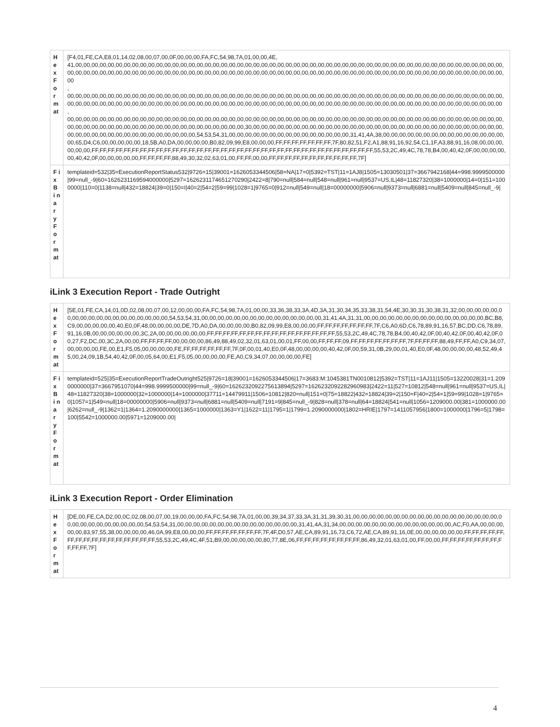| H e x F o r m at | [F4,01,FE,CA,E8,01,14,02,08,00,07,00,0F,00,00,00,FA,FC,54,98,7A,01,00,00,4E, 41,00,00,00,00,00,00,00,00,00,00,00,00,00,00,00,00,00,00,00,00,00,00,00,00,00,00,00,00,00,00,00,00,00,00,00,00,00,00,00,00,00,00,00,00,00,00,00,00,00,00,00,00,00,00,00,00,00,00,00,00,00,00,00,00,00,00,00,00,00,00,00,00,00,00,00,00,00,00,00,00,00,00,00,00,00,00,00,00,00,00,00,00,00,00,00,00,00,00,00,00,00,00,00,00,00,00,00,00 , 00,00,00,00,00,00,00,00,00,00,00,00,00,00,00,00,00,00,00,00,00,00,00,00,00,00,00,00,00,00,00,00,00,00,00,00,00,00,00,00,00,00,00,00,00,00,00,00,00,00,00,00,00,00,00,00,00,00,00,00,00,00,00,00,00,00,00,00,00,00,00,00,00,00,00,00,00,00,00,00,00,00,00,00,00,00,00,00,00,00,00,00,00,00,00,00,00,00,00,00,00,00,00,00,00,00,00,00 , 00,00,00,00,00,00,00,00,00,00,00,00,00,00,00,00,00,00,00,00,00,00,00,00,00,00,00,00,00,00,00,00,00,00,00,00,00,00,00,00,00,00,00,00,00,00,00,00,00,00,00,00,00,00,00,00,00,00,00,00,00,00,00,00,00,00,00,00,00,00,00,00,00,00,00,00,30,00,00,00,00,00,00,00,00,00,00,00,00,00,00,00,00,00,00,00,00,00,00,00,00,00,00,00,00,00,00,00,00,00,00,00,00,00,00,00,00,00,00,00,00,00,00,00,54,53,54,31,00,00,00,00,00,00,00,00,00,00,00,00,00,00,00,31,41,4A,38,00,00,00,00,00,00,00,00,00,00,00,00,00,00,00,00,65,D4,C6,00,00,00,00,00,18,5B,A0,DA,00,00,00,00,B0,82,09,99,E8,00,00,00,FF,FF,FF,FF,FF,FF,FF,7F,80,82,51,F2,A1,88,91,16,92,54,C1,1F,A3,88,91,16,08,00,00,00,00,00,00,FF,FF,FF,FF,FF,FF,FF,FF,FF,FF,FF,FF,FF,FF,FF,FF,FF,FF,FF,FF,FF,FF,FF,FF,FF,FF,FF,FF,FF,FF,FF,FF,FF,FF,FF,55,53,2C,49,4C,78,78,B4,00,40,42,0F,00,00,00,00,00,40,42,0F,00,00,00,00,00,FF,FF,FF,FF,88,49,30,32,02,63,01,00,FF,FF,00,00,FF,FF,FF,FF,FF,FF,FF,FF,FF,FF,FF,7F] |
| F ix B i n a r y F o r m at | templateid=532/35=ExecutionReportStatus532/9726=15/39001=1626053344506/58=NA/17=0/5392=TST/11=1AJ8/1505=13030501/37=3667942168/44=998.9999500000/99=null_-9/60=1626231169594000000/5297=1626231174651270290/2422=8/790=null/584=null/548=null/961=null/9537=US,IL/48=11827320/38=1000000/14=0/151=1000000/110=0/1138=null/432=18824/39=0/150=I/40=2/54=2/59=99/1028=1/9765=0/912=null/549=null/18=00000000/5906=null/9373=null/6881=null/5409=null/845=null_-9/ |
iLink 3 Execution Report - Trade Outright
| H e x F o r m at | [5E,01,FE,CA,14,01,0D,02,08,00,07,00,12,00,00,00,FA,FC,54,98,7A,01,00,00,33,36,38,33,3A,4D,3A,31,30,34,35,33,38,31,54,4E,30,30,31,30,38,31,32,00,00,00,00,00,00,00,00,00,00,00,00,00,00,00,00,00,00,54,53,54,31,00,00,00,00,00,00,00,00,00,00,00,00,00,00,00,31,41,4A,31,31,00,00,00,00,00,00,00,00,00,00,00,00,00,00,00,BC,B8,C9,00,00,00,00,00,40,E0,0F,48,00,00,00,00,DE,7D,A0,DA,00,00,00,00,B0,82,09,99,E8,00,00,00,FF,FF,FF,FF,FF,FF,FF,7F,C6,A0,6D,C6,78,89,91,16,57,BC,DD,C6,78,89,91,16,0B,00,00,00,00,00,00,3C,2A,00,00,00,00,00,00,FF,FF,FF,FF,FF,FF,FF,FF,FF,FF,FF,FF,FF,FF,FF,FF,55,53,2C,49,4C,78,78,B4,00,40,42,0F,00,40,42,0F,00,40,42,0F,00,27,F2,DC,00,3C,2A,00,00,FF,FF,FF,FF,00,00,00,00,86,49,88,49,02,32,01,63,01,00,01,FF,00,00,FF,FF,FF,09,FF,FF,FF,FF,FF,FF,FF,7F,FF,FF,FF,88,49,FF,FF,A0,C9,34,07,00,00,00,00,FE,00,E1,F5,05,00,00,00,00,FE,FF,FF,FF,FF,FF,FF,7F,0F,00,01,40,E0,0F,48,00,00,00,00,40,42,0F,00,59,31,0B,29,00,01,40,E0,0F,48,00,00,00,00,48,52,49,45,00,24,09,1B,54,40,42,0F,00,05,64,00,E1,F5,05,00,00,00,00,FE,A0,C9,34,07,00,00,00,00,FE] |
| F ix B i n a r y F o r m at | templateid=525/35=ExecutionReportTradeOutright525/9726=18/39001=1626053344506/17=3683:M:1045381TN0010812/5392=TST/11=1AJ11/1505=13220028/31=1.2090000000/37=3667951070/44=998.9999500000/99=null_-9/60=1626232092275613894/5297=1626232092282960983/2422=11/527=10812/548=null/961=null/9537=US,IL/48=11827320/38=1000000/32=1000000/14=1000000/37711=14479911/1506=10812/820=null/151=0/75=18822/432=18824/39=2/150=F/40=2/54=1/59=99/1028=1/9765=0/1057=1/549=null/18=00000000/5906=null/9373=null/6881=null/5409=null/7191=9/845=null_-9/828=null/378=null/64=18824/541=null/1056=1209000.00/381=1000000.00/6262=null_-9/1362=1/1364=1.2090000000/1365=1000000/1363=Y1/1622=11/1795=1/1799=1.2090000000/1802=HRIE/1797=1411057956/1800=1000000/1796=5/1798=100/5542=1000000.00/5971=1209000.00/ |
iLink 3 Execution Report - Order Elimination
| H e x F o r m at | [DE,00,FE,CA,D2,00,0C,02,08,00,07,00,19,00,00,00,FA,FC,54,98,7A,01,00,00,39,34,37,33,3A,31,31,39,30,31,00,00,00,00,00,00,00,00,00,00,00,00,00,00,00,00,00,00,00,00,00,00,00,00,00,00,00,00,54,53,54,31,00,00,00,00,00,00,00,00,00,00,00,00,00,00,00,31,41,4A,31,34,00,00,00,00,00,00,00,00,00,00,00,00,00,00,AC,F0,AA,00,00,00,00,00,83,97,55,38,00,00,00,00,46,0A,99,E8,00,00,00,FF,FF,FF,FF,FF,FF,FF,7F,4F,D0,57,AE,CA,89,91,16,73,C6,72,AE,CA,89,91,16,0E,00,00,00,00,00,00,FF,FF,FF,FF,FF,FF,FF,FF,FF,FF,FF,FF,FF,FF,FF,FF,55,53,2C,49,4C,4F,51,B9,00,00,00,00,00,80,77,8E,06,FF,FF,FF,FF,FF,FF,FF,FF,86,49,32,01,63,01,00,FF,00,00,FF,FF,FF,FF,FF,FF,FF,FF,FF,FF,7F] |
4